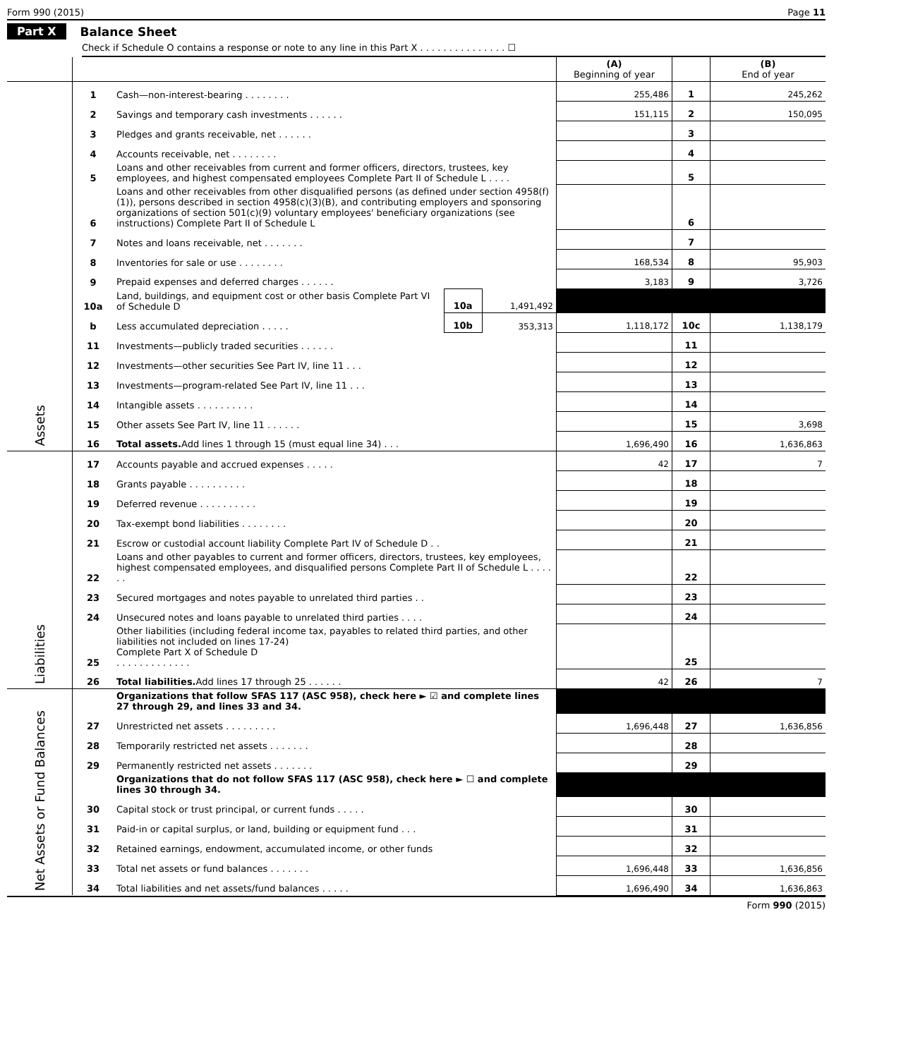Form 990 (2015) Page 11
Part X Balance Sheet
Check if Schedule O contains a response or note to any line in this Part X . . . . . . . . . . . . . . . ☐
| | | | | | (A) Beginning of year | | (B) End of year |
| Assets | 1 | Cash—non-interest-bearing . . . . . . . . | | | 255,486 | 1 | 245,262 |
| | 2 | Savings and temporary cash investments . . . . . . | | | 151,115 | 2 | 150,095 |
| | 3 | Pledges and grants receivable, net . . . . . . | | | | 3 | |
| | 4 | Accounts receivable, net . . . . . . . . | | | | 4 | |
| | 5 | Loans and other receivables from current and former officers, directors, trustees, key employees, and highest compensated employees Complete Part II of Schedule L . . . . | | | | 5 | |
| | 6 | Loans and other receivables from other disqualified persons (as defined under section 4958(f)(1)), persons described in section 4958(c)(3)(B), and contributing employers and sponsoring organizations of section 501(c)(9) voluntary employees' beneficiary organizations (see instructions) Complete Part II of Schedule L | | | | 6 | |
| | 7 | Notes and loans receivable, net . . . . . . . | | | | 7 | |
| | 8 | Inventories for sale or use . . . . . . . . | | | 168,534 | 8 | 95,903 |
| | 9 | Prepaid expenses and deferred charges . . . . . . | | | 3,183 | 9 | 3,726 |
| | 10a | Land, buildings, and equipment cost or other basis Complete Part VI of Schedule D | 10a | 1,491,492 | | | |
| | b | Less accumulated depreciation . . . . . | 10b | 353,313 | 1,118,172 | 10c | 1,138,179 |
| | 11 | Investments—publicly traded securities . . . . . . | | | | 11 | |
| | 12 | Investments—other securities See Part IV, line 11 . . . | | | | 12 | |
| | 13 | Investments—program-related See Part IV, line 11 . . . | | | | 13 | |
| | 14 | Intangible assets . . . . . . . . . . | | | | 14 | |
| | 15 | Other assets See Part IV, line 11 . . . . . . | | | | 15 | 3,698 |
| | 16 | Total assets. Add lines 1 through 15 (must equal line 34) . . . | | | 1,696,490 | 16 | 1,636,863 |
| Liabilities | 17 | Accounts payable and accrued expenses . . . . . | | | 42 | 17 | 7 |
| | 18 | Grants payable . . . . . . . . . . | | | | 18 | |
| | 19 | Deferred revenue . . . . . . . . . . | | | | 19 | |
| | 20 | Tax-exempt bond liabilities . . . . . . . . | | | | 20 | |
| | 21 | Escrow or custodial account liability Complete Part IV of Schedule D . . | | | | 21 | |
| | 22 | Loans and other payables to current and former officers, directors, trustees, key employees, highest compensated employees, and disqualified persons Complete Part II of Schedule L . . . . . . | | | | 22 | |
| | 23 | Secured mortgages and notes payable to unrelated third parties . . | | | | 23 | |
| | 24 | Unsecured notes and loans payable to unrelated third parties . . . . | | | | 24 | |
| | 25 | Other liabilities (including federal income tax, payables to related third parties, and other liabilities not included on lines 17-24) Complete Part X of Schedule D . . . . . . . . . . . . . | | | | 25 | |
| | 26 | Total liabilities. Add lines 17 through 25 . . . . . . | | | 42 | 26 | 7 |
| Net Assets or Fund Balances | | Organizations that follow SFAS 117 (ASC 958), check here ► ☑ and complete lines 27 through 29, and lines 33 and 34. | | | | | |
| | 27 | Unrestricted net assets . . . . . . . . . | | | 1,696,448 | 27 | 1,636,856 |
| | 28 | Temporarily restricted net assets . . . . . . . | | | | 28 | |
| | 29 | Permanently restricted net assets . . . . . . . | | | | 29 | |
| | | Organizations that do not follow SFAS 117 (ASC 958), check here ► ☐ and complete lines 30 through 34. | | | | | |
| | 30 | Capital stock or trust principal, or current funds . . . . . | | | | 30 | |
| | 31 | Paid-in or capital surplus, or land, building or equipment fund . . . | | | | 31 | |
| | 32 | Retained earnings, endowment, accumulated income, or other funds | | | | 32 | |
| | 33 | Total net assets or fund balances . . . . . . . | | | 1,696,448 | 33 | 1,636,856 |
| | 34 | Total liabilities and net assets/fund balances . . . . . | | | 1,696,490 | 34 | 1,636,863 |
Form 990 (2015)